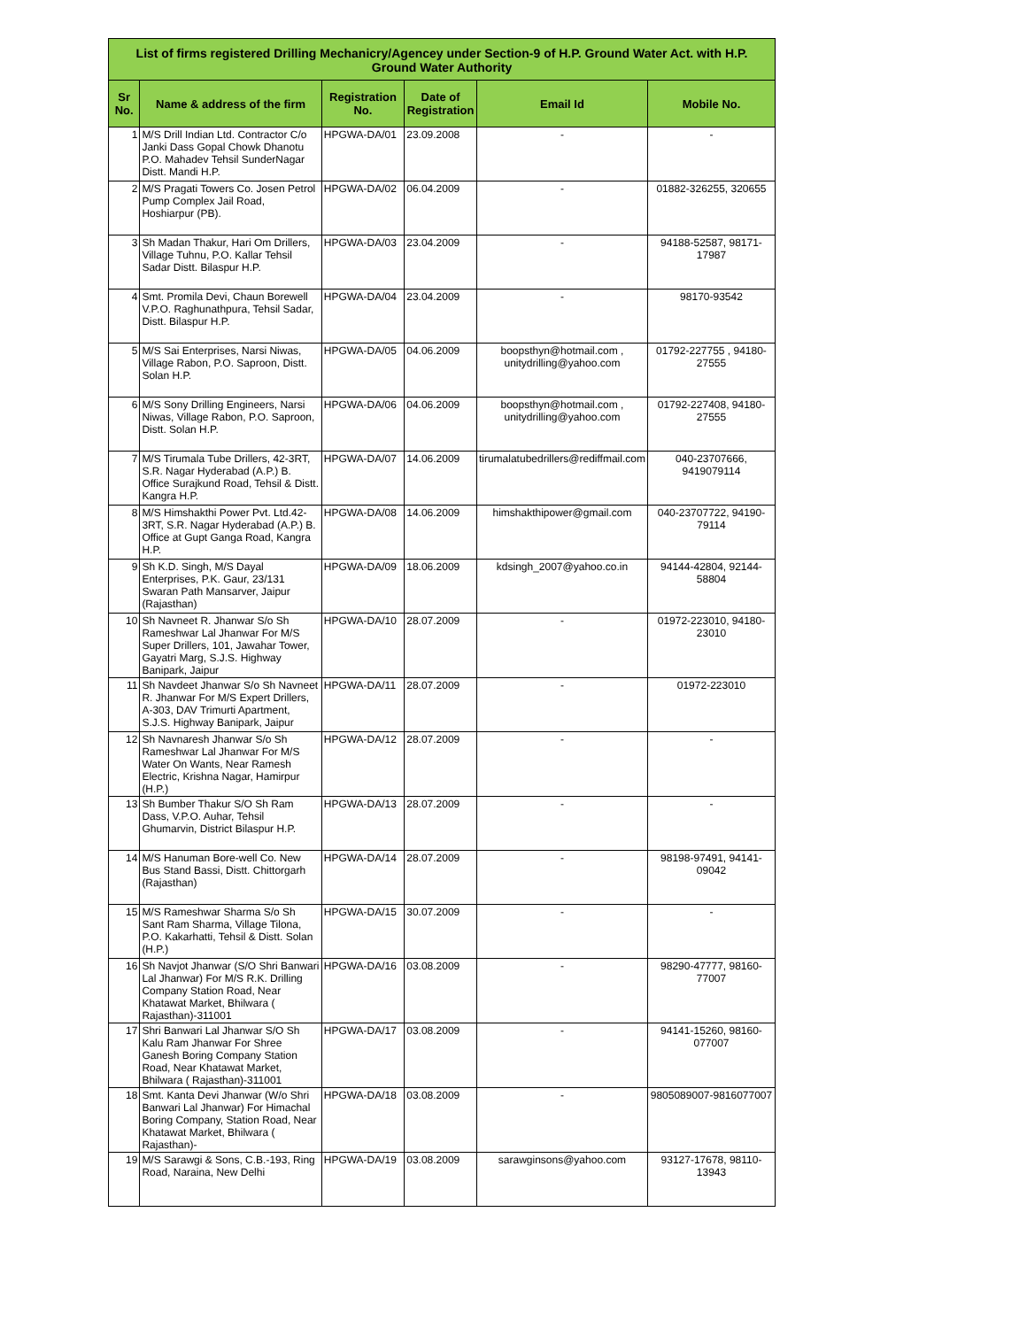| List of firms registered Drilling Mechanicry/Agencey under Section-9 of H.P. Ground Water Act. with H.P. Ground Water Authority | | | | | |
| --- | --- | --- | --- | --- | --- |
| Sr No. | Name & address of the firm | Registration No. | Date of Registration | Email Id | Mobile No. |
| 1 | M/S Drill Indian Ltd. Contractor C/o Janki Dass Gopal Chowk Dhanotu P.O. Mahadev Tehsil SunderNagar Distt. Mandi H.P. | HPGWA-DA/01 | 23.09.2008 | - | - |
| 2 | M/S Pragati Towers Co. Josen Petrol Pump Complex Jail Road, Hoshiarpur (PB). | HPGWA-DA/02 | 06.04.2009 | - | 01882-326255, 320655 |
| 3 | Sh Madan Thakur, Hari Om Drillers, Village Tuhnu, P.O. Kallar Tehsil Sadar Distt. Bilaspur H.P. | HPGWA-DA/03 | 23.04.2009 | - | 94188-52587, 98171-17987 |
| 4 | Smt. Promila Devi, Chaun Borewell V.P.O. Raghunathpura, Tehsil Sadar, Distt. Bilaspur H.P. | HPGWA-DA/04 | 23.04.2009 | - | 98170-93542 |
| 5 | M/S Sai Enterprises, Narsi Niwas, Village Rabon, P.O. Saproon, Distt. Solan H.P. | HPGWA-DA/05 | 04.06.2009 | boopsthyn@hotmail.com , unitydrilling@yahoo.com | 01792-227755 , 94180-27555 |
| 6 | M/S Sony Drilling Engineers, Narsi Niwas, Village Rabon, P.O. Saproon, Distt. Solan H.P. | HPGWA-DA/06 | 04.06.2009 | boopsthyn@hotmail.com , unitydrilling@yahoo.com | 01792-227408, 94180-27555 |
| 7 | M/S Tirumala Tube Drillers, 42-3RT, S.R. Nagar Hyderabad (A.P.) B. Office Surajkund Road, Tehsil & Distt. Kangra H.P. | HPGWA-DA/07 | 14.06.2009 | tirumalatubedrillers@rediffmail.com | 040-23707666, 9419079114 |
| 8 | M/S Himshakthi Power Pvt. Ltd.42-3RT, S.R. Nagar Hyderabad (A.P.) B. Office at Gupt Ganga Road, Kangra H.P. | HPGWA-DA/08 | 14.06.2009 | himshakthipower@gmail.com | 040-23707722, 94190-79114 |
| 9 | Sh K.D. Singh, M/S Dayal Enterprises, P.K. Gaur, 23/131 Swaran Path Mansarver, Jaipur (Rajasthan) | HPGWA-DA/09 | 18.06.2009 | kdsingh_2007@yahoo.co.in | 94144-42804, 92144-58804 |
| 10 | Sh Navneet R. Jhanwar S/o Sh Rameshwar Lal Jhanwar For M/S Super Drillers, 101, Jawahar Tower, Gayatri Marg, S.J.S. Highway Banipark, Jaipur | HPGWA-DA/10 | 28.07.2009 | - | 01972-223010, 94180-23010 |
| 11 | Sh Navdeet Jhanwar S/o Sh Navneet R. Jhanwar For M/S Expert Drillers, A-303, DAV Trimurti Apartment, S.J.S. Highway Banipark, Jaipur | HPGWA-DA/11 | 28.07.2009 | - | 01972-223010 |
| 12 | Sh Navnaresh Jhanwar S/o Sh Rameshwar Lal Jhanwar For M/S Water On Wants, Near Ramesh Electric, Krishna Nagar, Hamirpur (H.P.) | HPGWA-DA/12 | 28.07.2009 | - | - |
| 13 | Sh Bumber Thakur S/O Sh Ram Dass, V.P.O. Auhar, Tehsil Ghumarvin, District Bilaspur H.P. | HPGWA-DA/13 | 28.07.2009 | - | - |
| 14 | M/S Hanuman Bore-well Co. New Bus Stand Bassi, Distt. Chittorgarh (Rajasthan) | HPGWA-DA/14 | 28.07.2009 | - | 98198-97491, 94141-09042 |
| 15 | M/S Rameshwar Sharma S/o Sh Sant Ram Sharma, Village Tilona, P.O. Kakarhatti, Tehsil & Distt. Solan (H.P.) | HPGWA-DA/15 | 30.07.2009 | - | - |
| 16 | Sh Navjot Jhanwar (S/O Shri Banwari Lal Jhanwar) For M/S R.K. Drilling Company Station Road, Near Khatawat Market, Bhilwara ( Rajasthan)-311001 | HPGWA-DA/16 | 03.08.2009 | - | 98290-47777, 98160-77007 |
| 17 | Shri Banwari Lal Jhanwar S/O Sh Kalu Ram Jhanwar For Shree Ganesh Boring Company Station Road, Near Khatawat Market, Bhilwara ( Rajasthan)-311001 | HPGWA-DA/17 | 03.08.2009 | - | 94141-15260, 98160-077007 |
| 18 | Smt. Kanta Devi Jhanwar (W/o Shri Banwari Lal Jhanwar) For Himachal Boring Company, Station Road, Near Khatawat Market, Bhilwara ( Rajasthan)- | HPGWA-DA/18 | 03.08.2009 | - | 9805089007-9816077007 |
| 19 | M/S Sarawgi & Sons, C.B.-193, Ring Road, Naraina, New Delhi | HPGWA-DA/19 | 03.08.2009 | sarawginsons@yahoo.com | 93127-17678, 98110-13943 |